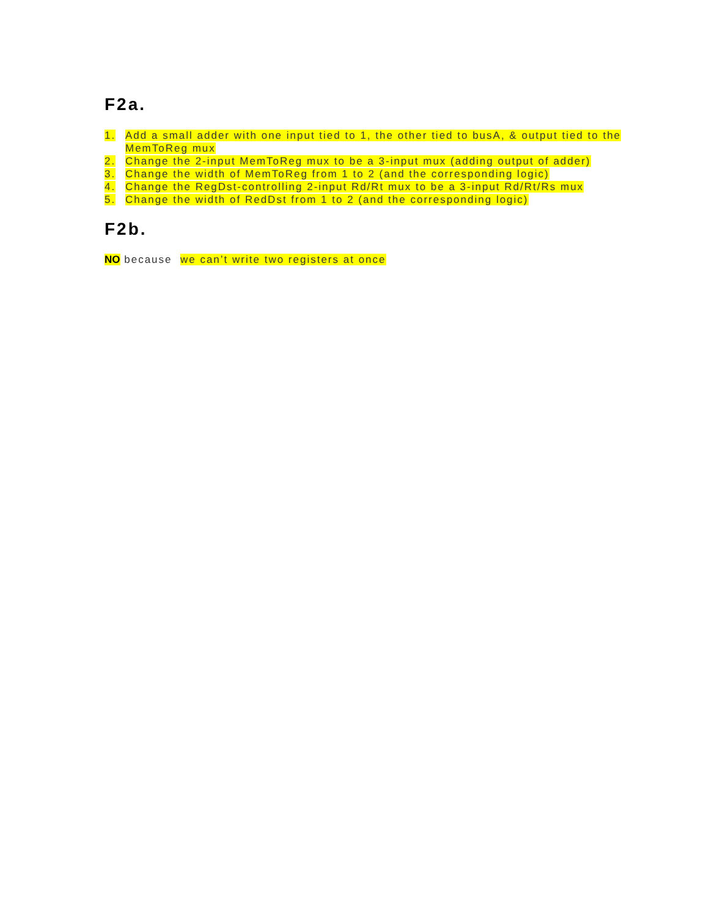F2a.
1. Add a small adder with one input tied to 1, the other tied to busA, & output tied to the MemToReg mux
2. Change the 2-input MemToReg mux to be a 3-input mux (adding output of adder)
3. Change the width of MemToReg from 1 to 2 (and the corresponding logic)
4. Change the RegDst-controlling 2-input Rd/Rt mux to be a 3-input Rd/Rt/Rs mux
5. Change the width of RedDst from 1 to 2 (and the corresponding logic)
F2b.
NO because we can’t write two registers at once